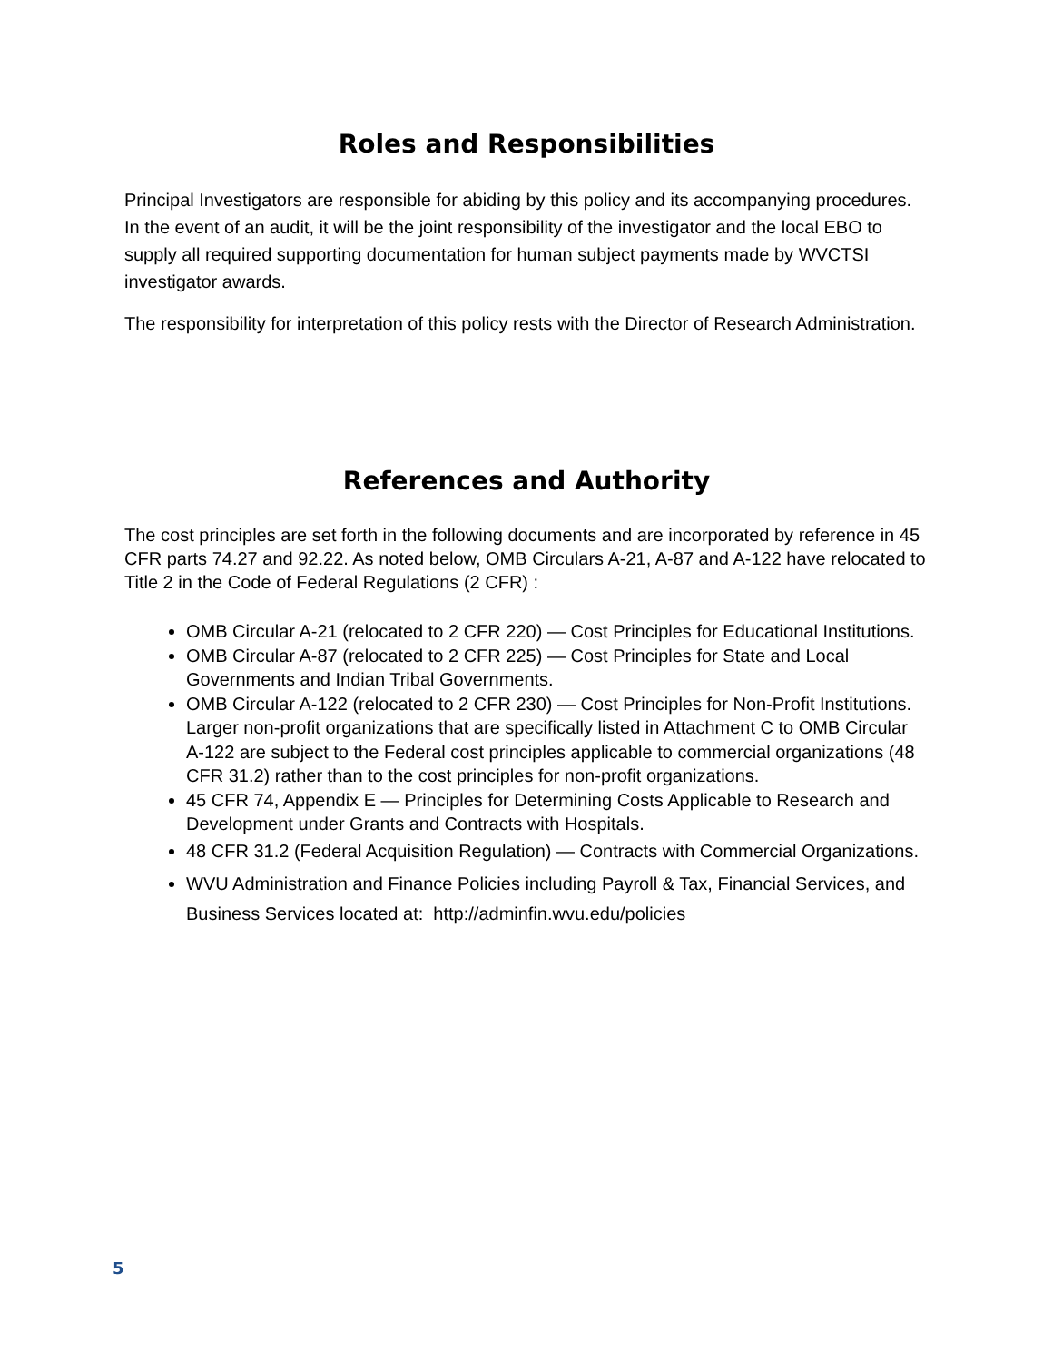Roles and Responsibilities
Principal Investigators are responsible for abiding by this policy and its accompanying procedures. In the event of an audit, it will be the joint responsibility of the investigator and the local EBO to supply all required supporting documentation for human subject payments made by WVCTSI investigator awards.
The responsibility for interpretation of this policy rests with the Director of Research Administration.
References and Authority
The cost principles are set forth in the following documents and are incorporated by reference in 45 CFR parts 74.27 and 92.22. As noted below, OMB Circulars A-21, A-87 and A-122 have relocated to Title 2 in the Code of Federal Regulations (2 CFR) :
OMB Circular A-21 (relocated to 2 CFR 220) — Cost Principles for Educational Institutions.
OMB Circular A-87 (relocated to 2 CFR 225) — Cost Principles for State and Local Governments and Indian Tribal Governments.
OMB Circular A-122 (relocated to 2 CFR 230) — Cost Principles for Non-Profit Institutions. Larger non-profit organizations that are specifically listed in Attachment C to OMB Circular A-122 are subject to the Federal cost principles applicable to commercial organizations (48 CFR 31.2) rather than to the cost principles for non-profit organizations.
45 CFR 74, Appendix E — Principles for Determining Costs Applicable to Research and Development under Grants and Contracts with Hospitals.
48 CFR 31.2 (Federal Acquisition Regulation) — Contracts with Commercial Organizations.
WVU Administration and Finance Policies including Payroll & Tax, Financial Services, and Business Services located at: http://adminfin.wvu.edu/policies
5